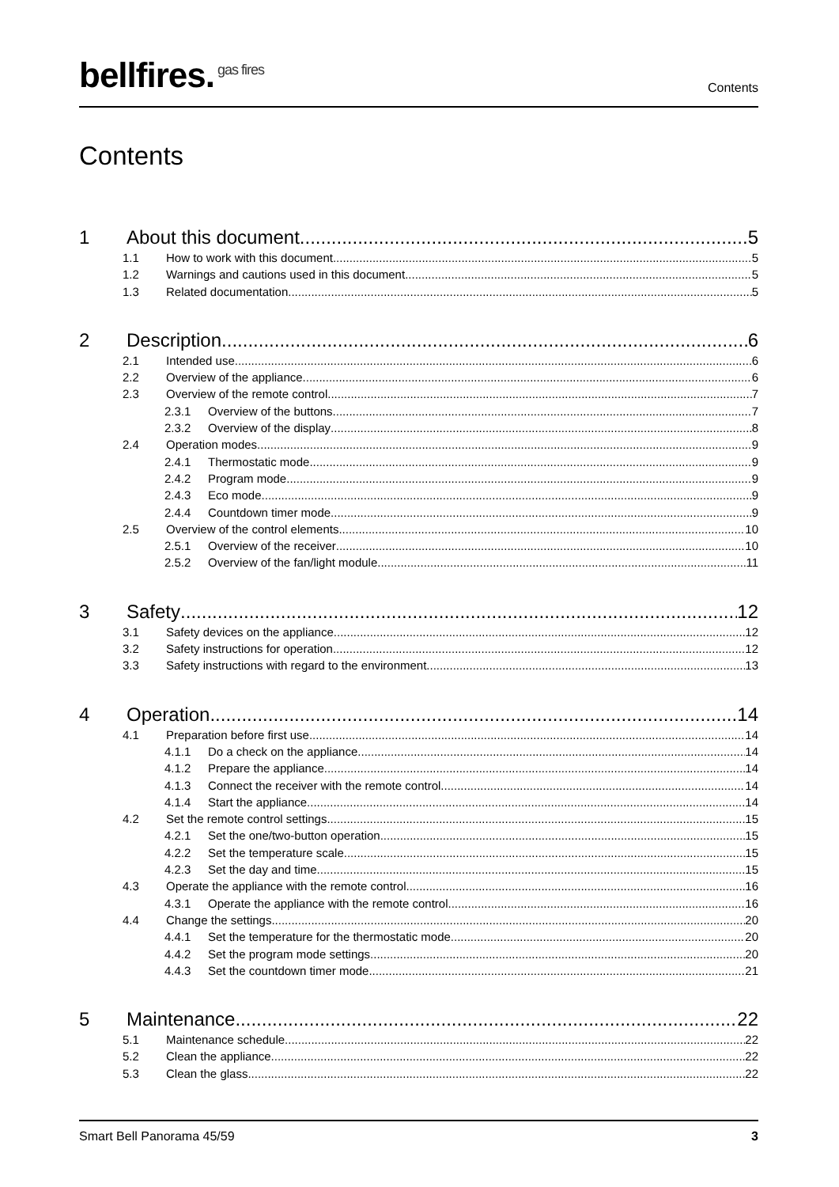bellfires.<sup>gas fires</sup>
Contents
Contents
1 About this document 5
1.1 How to work with this document 5
1.2 Warnings and cautions used in this document 5
1.3 Related documentation 5
2 Description 6
2.1 Intended use 6
2.2 Overview of the appliance 6
2.3 Overview of the remote control 7
2.3.1 Overview of the buttons 7
2.3.2 Overview of the display 8
2.4 Operation modes 9
2.4.1 Thermostatic mode 9
2.4.2 Program mode 9
2.4.3 Eco mode 9
2.4.4 Countdown timer mode 9
2.5 Overview of the control elements 10
2.5.1 Overview of the receiver 10
2.5.2 Overview of the fan/light module 11
3 Safety 12
3.1 Safety devices on the appliance 12
3.2 Safety instructions for operation 12
3.3 Safety instructions with regard to the environment 13
4 Operation 14
4.1 Preparation before first use 14
4.1.1 Do a check on the appliance 14
4.1.2 Prepare the appliance 14
4.1.3 Connect the receiver with the remote control 14
4.1.4 Start the appliance 14
4.2 Set the remote control settings 15
4.2.1 Set the one/two-button operation 15
4.2.2 Set the temperature scale 15
4.2.3 Set the day and time 15
4.3 Operate the appliance with the remote control 16
4.3.1 Operate the appliance with the remote control 16
4.4 Change the settings 20
4.4.1 Set the temperature for the thermostatic mode 20
4.4.2 Set the program mode settings 20
4.4.3 Set the countdown timer mode 21
5 Maintenance 22
5.1 Maintenance schedule 22
5.2 Clean the appliance 22
5.3 Clean the glass 22
Smart Bell Panorama 45/59 3